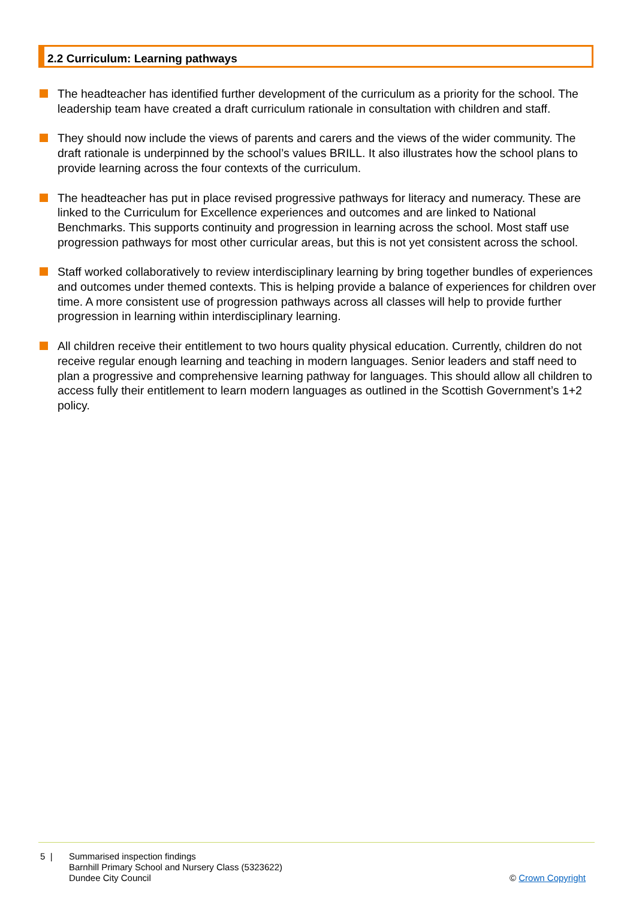2.2 Curriculum: Learning pathways
The headteacher has identified further development of the curriculum as a priority for the school. The leadership team have created a draft curriculum rationale in consultation with children and staff.
They should now include the views of parents and carers and the views of the wider community. The draft rationale is underpinned by the school’s values BRILL. It also illustrates how the school plans to provide learning across the four contexts of the curriculum.
The headteacher has put in place revised progressive pathways for literacy and numeracy. These are linked to the Curriculum for Excellence experiences and outcomes and are linked to National Benchmarks. This supports continuity and progression in learning across the school. Most staff use progression pathways for most other curricular areas, but this is not yet consistent across the school.
Staff worked collaboratively to review interdisciplinary learning by bring together bundles of experiences and outcomes under themed contexts. This is helping provide a balance of experiences for children over time. A more consistent use of progression pathways across all classes will help to provide further progression in learning within interdisciplinary learning.
All children receive their entitlement to two hours quality physical education. Currently, children do not receive regular enough learning and teaching in modern languages. Senior leaders and staff need to plan a progressive and comprehensive learning pathway for languages. This should allow all children to access fully their entitlement to learn modern languages as outlined in the Scottish Government’s 1+2 policy.
5 | Summarised inspection findings
Barnhill Primary School and Nursery Class (5323622)
Dundee City Council
© Crown Copyright